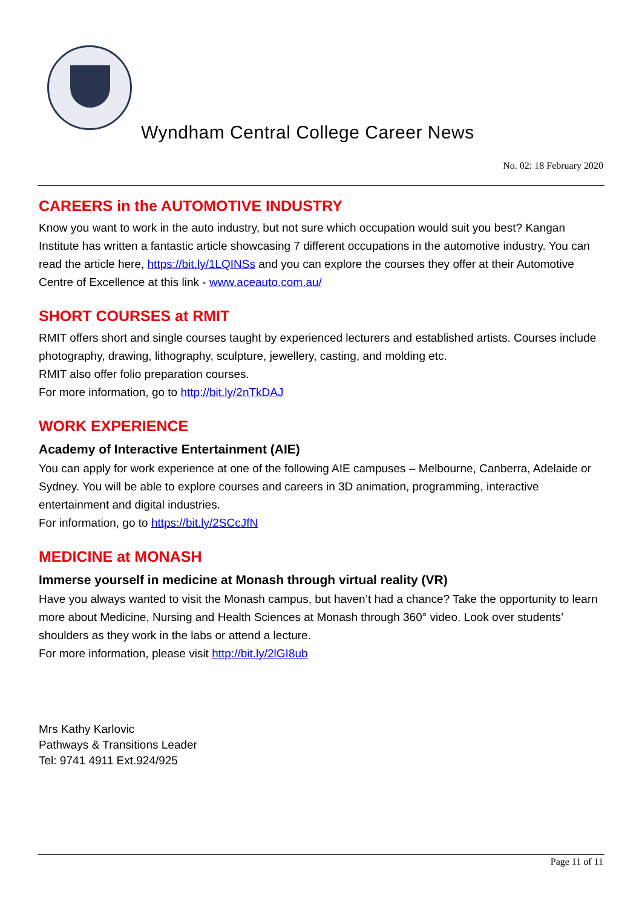Wyndham Central College Career News
No. 02: 18 February 2020
CAREERS in the AUTOMOTIVE INDUSTRY
Know you want to work in the auto industry, but not sure which occupation would suit you best? Kangan Institute has written a fantastic article showcasing 7 different occupations in the automotive industry. You can read the article here, https://bit.ly/1LQINSs and you can explore the courses they offer at their Automotive Centre of Excellence at this link - www.aceauto.com.au/
SHORT COURSES at RMIT
RMIT offers short and single courses taught by experienced lecturers and established artists. Courses include photography, drawing, lithography, sculpture, jewellery, casting, and molding etc.
RMIT also offer folio preparation courses.
For more information, go to http://bit.ly/2nTkDAJ
WORK EXPERIENCE
Academy of Interactive Entertainment (AIE)
You can apply for work experience at one of the following AIE campuses – Melbourne, Canberra, Adelaide or Sydney. You will be able to explore courses and careers in 3D animation, programming, interactive entertainment and digital industries.
For information, go to https://bit.ly/2SCcJfN
MEDICINE at MONASH
Immerse yourself in medicine at Monash through virtual reality (VR)
Have you always wanted to visit the Monash campus, but haven’t had a chance? Take the opportunity to learn more about Medicine, Nursing and Health Sciences at Monash through 360° video. Look over students’ shoulders as they work in the labs or attend a lecture.
For more information, please visit http://bit.ly/2lGI8ub
Mrs Kathy Karlovic
Pathways & Transitions Leader
Tel: 9741 4911 Ext.924/925
Page 11 of 11